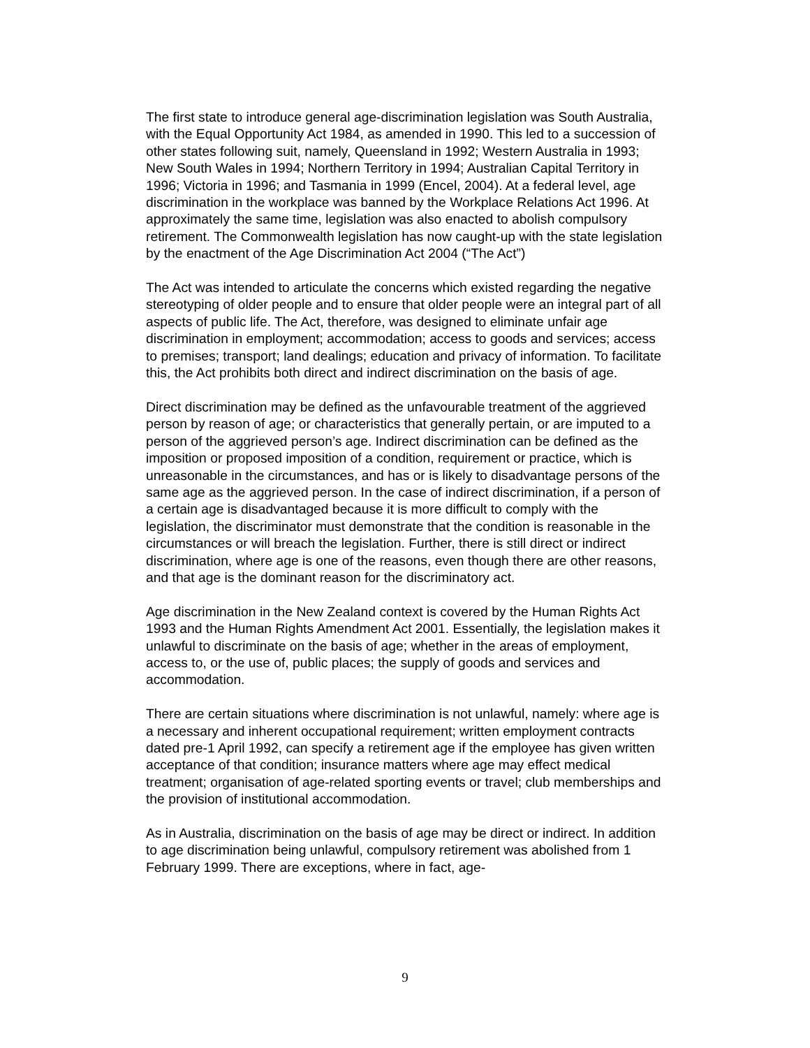The first state to introduce general age-discrimination legislation was South Australia, with the Equal Opportunity Act 1984, as amended in 1990. This led to a succession of other states following suit, namely, Queensland in 1992; Western Australia in 1993; New South Wales in 1994; Northern Territory in 1994; Australian Capital Territory in 1996; Victoria in 1996; and Tasmania in 1999 (Encel, 2004). At a federal level, age discrimination in the workplace was banned by the Workplace Relations Act 1996. At approximately the same time, legislation was also enacted to abolish compulsory retirement. The Commonwealth legislation has now caught-up with the state legislation by the enactment of the Age Discrimination Act 2004 (“The Act”)
The Act was intended to articulate the concerns which existed regarding the negative stereotyping of older people and to ensure that older people were an integral part of all aspects of public life. The Act, therefore, was designed to eliminate unfair age discrimination in employment; accommodation; access to goods and services; access to premises; transport; land dealings; education and privacy of information. To facilitate this, the Act prohibits both direct and indirect discrimination on the basis of age.
Direct discrimination may be defined as the unfavourable treatment of the aggrieved person by reason of age; or characteristics that generally pertain, or are imputed to a person of the aggrieved person’s age. Indirect discrimination can be defined as the imposition or proposed imposition of a condition, requirement or practice, which is unreasonable in the circumstances, and has or is likely to disadvantage persons of the same age as the aggrieved person. In the case of indirect discrimination, if a person of a certain age is disadvantaged because it is more difficult to comply with the legislation, the discriminator must demonstrate that the condition is reasonable in the circumstances or will breach the legislation. Further, there is still direct or indirect discrimination, where age is one of the reasons, even though there are other reasons, and that age is the dominant reason for the discriminatory act.
Age discrimination in the New Zealand context is covered by the Human Rights Act 1993 and the Human Rights Amendment Act 2001. Essentially, the legislation makes it unlawful to discriminate on the basis of age; whether in the areas of employment, access to, or the use of, public places; the supply of goods and services and accommodation.
There are certain situations where discrimination is not unlawful, namely: where age is a necessary and inherent occupational requirement; written employment contracts dated pre-1 April 1992, can specify a retirement age if the employee has given written acceptance of that condition; insurance matters where age may effect medical treatment; organisation of age-related sporting events or travel; club memberships and the provision of institutional accommodation.
As in Australia, discrimination on the basis of age may be direct or indirect. In addition to age discrimination being unlawful, compulsory retirement was abolished from 1 February 1999. There are exceptions, where in fact, age-
9